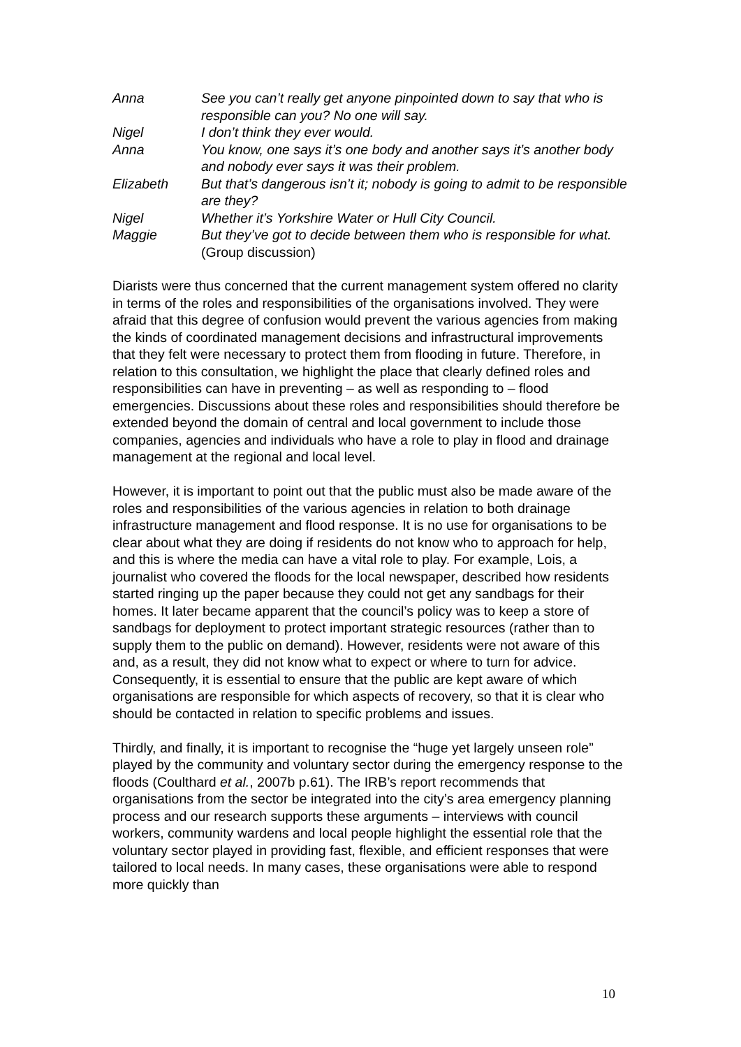Anna
See you can’t really get anyone pinpointed down to say that who is responsible can you? No one will say.
Nigel
I don’t think they ever would.
Anna
You know, one says it’s one body and another says it’s another body and nobody ever says it was their problem.
Elizabeth
But that’s dangerous isn’t it; nobody is going to admit to be responsible are they?
Nigel
Whether it’s Yorkshire Water or Hull City Council.
Maggie
But they’ve got to decide between them who is responsible for what. (Group discussion)
Diarists were thus concerned that the current management system offered no clarity in terms of the roles and responsibilities of the organisations involved. They were afraid that this degree of confusion would prevent the various agencies from making the kinds of coordinated management decisions and infrastructural improvements that they felt were necessary to protect them from flooding in future. Therefore, in relation to this consultation, we highlight the place that clearly defined roles and responsibilities can have in preventing – as well as responding to – flood emergencies. Discussions about these roles and responsibilities should therefore be extended beyond the domain of central and local government to include those companies, agencies and individuals who have a role to play in flood and drainage management at the regional and local level.
However, it is important to point out that the public must also be made aware of the roles and responsibilities of the various agencies in relation to both drainage infrastructure management and flood response. It is no use for organisations to be clear about what they are doing if residents do not know who to approach for help, and this is where the media can have a vital role to play. For example, Lois, a journalist who covered the floods for the local newspaper, described how residents started ringing up the paper because they could not get any sandbags for their homes. It later became apparent that the council’s policy was to keep a store of sandbags for deployment to protect important strategic resources (rather than to supply them to the public on demand). However, residents were not aware of this and, as a result, they did not know what to expect or where to turn for advice. Consequently, it is essential to ensure that the public are kept aware of which organisations are responsible for which aspects of recovery, so that it is clear who should be contacted in relation to specific problems and issues.
Thirdly, and finally, it is important to recognise the “huge yet largely unseen role” played by the community and voluntary sector during the emergency response to the floods (Coulthard et al., 2007b p.61). The IRB’s report recommends that organisations from the sector be integrated into the city’s area emergency planning process and our research supports these arguments – interviews with council workers, community wardens and local people highlight the essential role that the voluntary sector played in providing fast, flexible, and efficient responses that were tailored to local needs. In many cases, these organisations were able to respond more quickly than
10